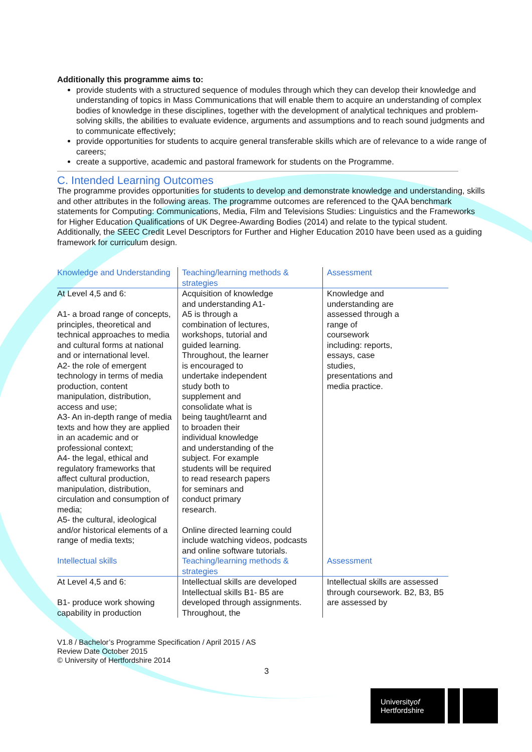Additionally this programme aims to:
provide students with a structured sequence of modules through which they can develop their knowledge and understanding of topics in Mass Communications that will enable them to acquire an understanding of complex bodies of knowledge in these disciplines, together with the development of analytical techniques and problem-solving skills, the abilities to evaluate evidence, arguments and assumptions and to reach sound judgments and to communicate effectively;
provide opportunities for students to acquire general transferable skills which are of relevance to a wide range of careers;
create a supportive, academic and pastoral framework for students on the Programme.
C. Intended Learning Outcomes
The programme provides opportunities for students to develop and demonstrate knowledge and understanding, skills and other attributes in the following areas. The programme outcomes are referenced to the QAA benchmark statements for Computing: Communications, Media, Film and Televisions Studies: Linguistics and the Frameworks for Higher Education Qualifications of UK Degree-Awarding Bodies (2014) and relate to the typical student. Additionally, the SEEC Credit Level Descriptors for Further and Higher Education 2010 have been used as a guiding framework for curriculum design.
| Knowledge and Understanding | Teaching/learning methods & strategies | Assessment |
| --- | --- | --- |
| At Level 4,5 and 6: A1- a broad range of concepts, principles, theoretical and technical approaches to media and cultural forms at national and or international level. A2- the role of emergent technology in terms of media production, content manipulation, distribution, access and use; A3- An in-depth range of media texts and how they are applied in an academic and or professional context; A4- the legal, ethical and regulatory frameworks that affect cultural production, manipulation, distribution, circulation and consumption of media; A5- the cultural, ideological and/or historical elements of a range of media texts; | Acquisition of knowledge and understanding A1- A5 is through a combination of lectures, workshops, tutorial and guided learning. Throughout, the learner is encouraged to undertake independent study both to supplement and consolidate what is being taught/learnt and to broaden their individual knowledge and understanding of the subject. For example students will be required to read research papers for seminars and conduct primary research. Online directed learning could include watching videos, podcasts and online software tutorials. | Knowledge and understanding are assessed through a range of coursework including: reports, essays, case studies, presentations and media practice. |
| Intellectual skills | Teaching/learning methods & strategies | Assessment |
| At Level 4,5 and 6: B1- produce work showing capability in production | Intellectual skills are developed Intellectual skills B1- B5 are developed through assignments. Throughout, the | Intellectual skills are assessed through coursework. B2, B3, B5 are assessed by |
V1.8 / Bachelor’s Programme Specification / April 2015 / AS
Review Date October 2015
© University of Hertfordshire 2014
3
Universityof
Hertfordshire